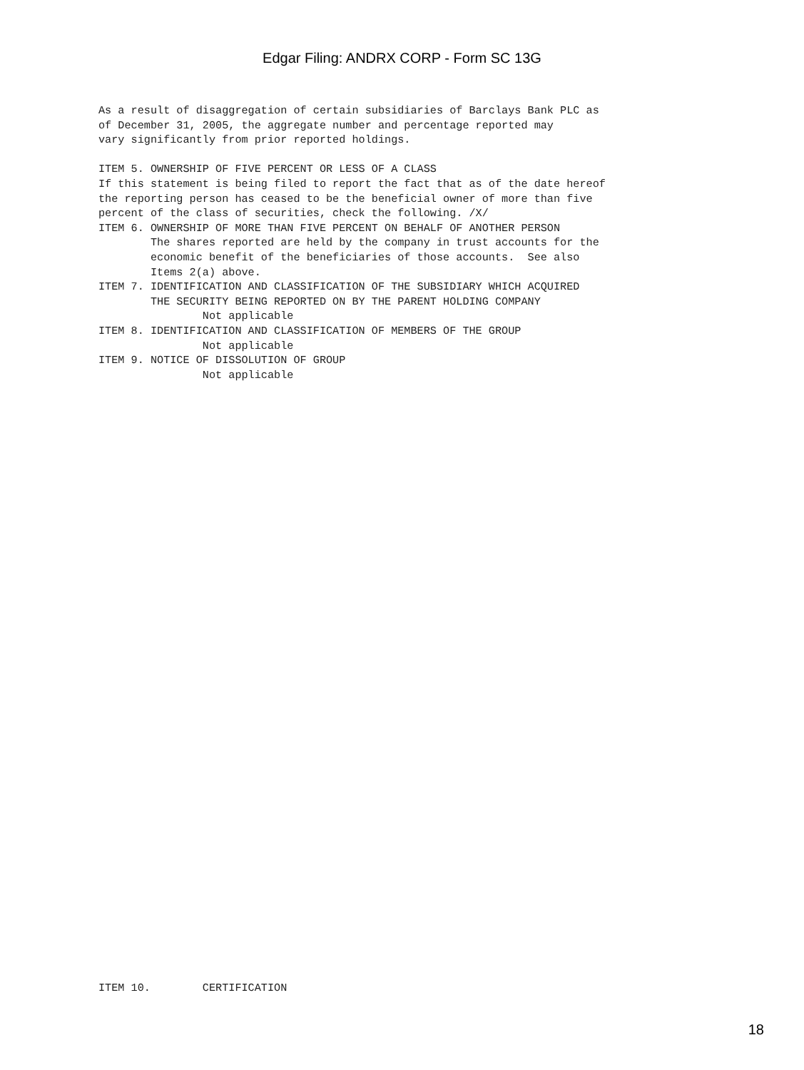Edgar Filing: ANDRX CORP - Form SC 13G
As a result of disaggregation of certain subsidiaries of Barclays Bank PLC as
of December 31, 2005, the aggregate number and percentage reported may
vary significantly from prior reported holdings.

ITEM 5. OWNERSHIP OF FIVE PERCENT OR LESS OF A CLASS
If this statement is being filed to report the fact that as of the date hereof
the reporting person has ceased to be the beneficial owner of more than five
percent of the class of securities, check the following. /X/
ITEM 6. OWNERSHIP OF MORE THAN FIVE PERCENT ON BEHALF OF ANOTHER PERSON
        The shares reported are held by the company in trust accounts for the
        economic benefit of the beneficiaries of those accounts.  See also
        Items 2(a) above.
ITEM 7. IDENTIFICATION AND CLASSIFICATION OF THE SUBSIDIARY WHICH ACQUIRED
        THE SECURITY BEING REPORTED ON BY THE PARENT HOLDING COMPANY
                Not applicable
ITEM 8. IDENTIFICATION AND CLASSIFICATION OF MEMBERS OF THE GROUP
                Not applicable
ITEM 9. NOTICE OF DISSOLUTION OF GROUP
                Not applicable
ITEM 10.        CERTIFICATION
18